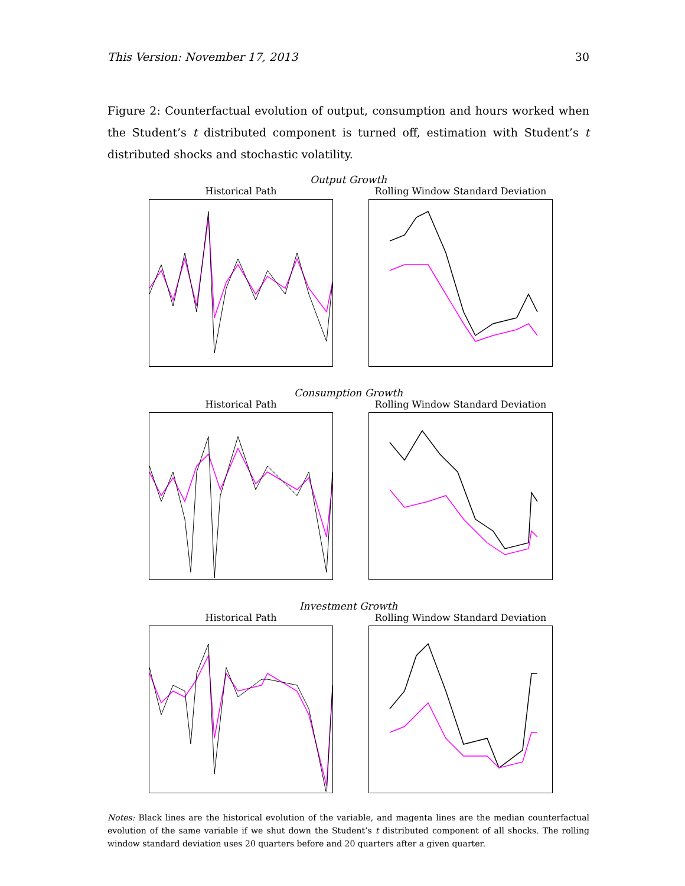This Version: November 17, 2013 30
Figure 2: Counterfactual evolution of output, consumption and hours worked when the Student’s t distributed component is turned off, estimation with Student’s t distributed shocks and stochastic volatility.
Output Growth
Historical Path Rolling Window Standard Deviation
Consumption Growth
Historical Path Rolling Window Standard Deviation
Investment Growth
Historical Path Rolling Window Standard Deviation
Notes: Black lines are the historical evolution of the variable, and magenta lines are the median counterfactual evolution of the same variable if we shut down the Student’s t distributed component of all shocks. The rolling window standard deviation uses 20 quarters before and 20 quarters after a given quarter.